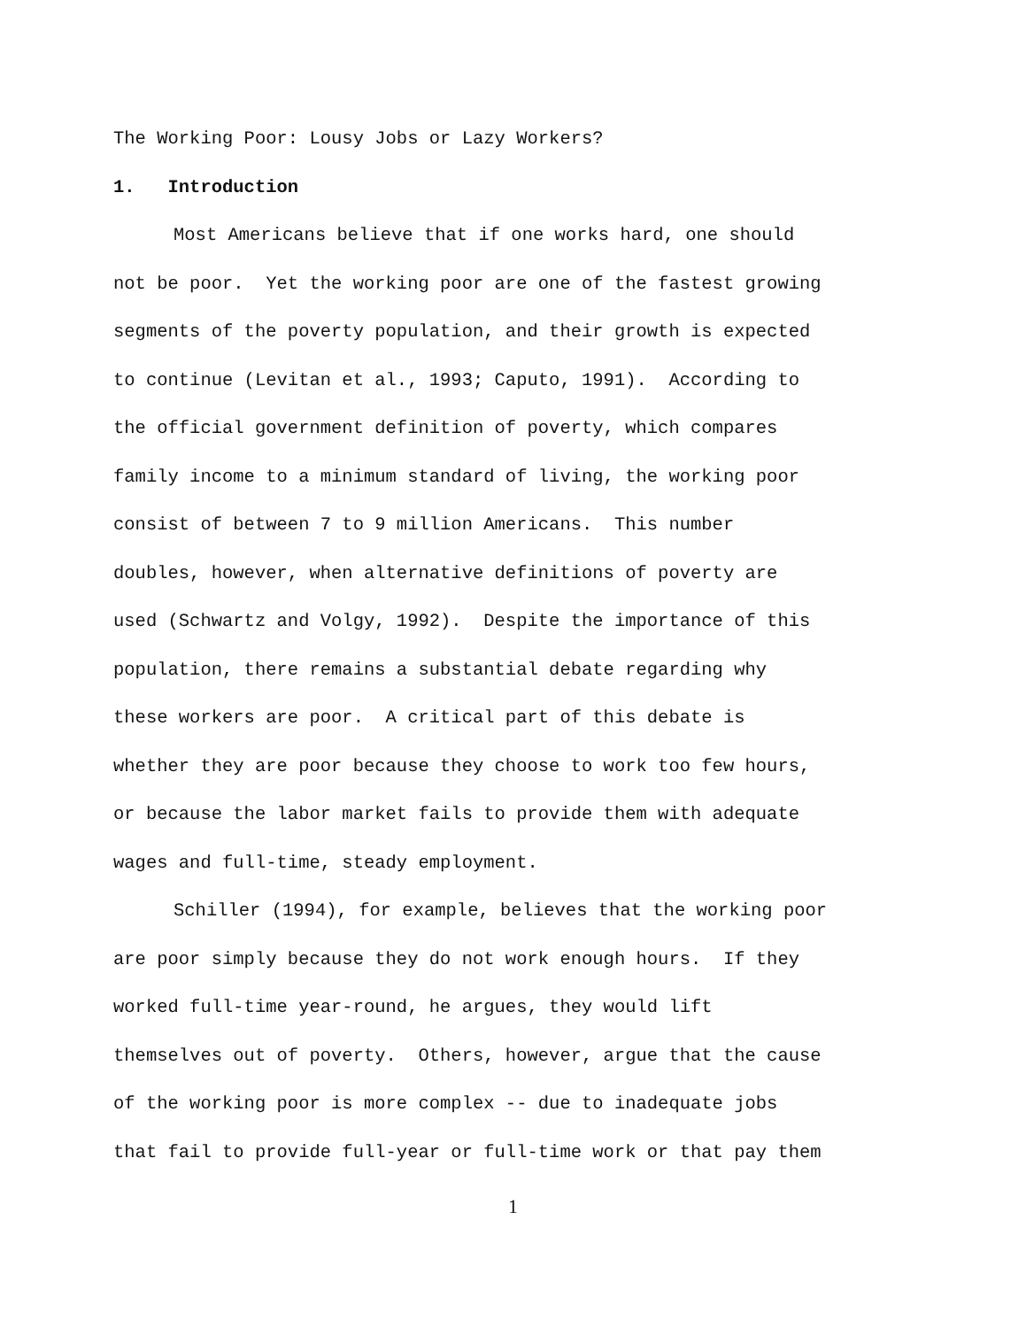The Working Poor: Lousy Jobs or Lazy Workers?
1. Introduction
Most Americans believe that if one works hard, one should
not be poor. Yet the working poor are one of the fastest growing
segments of the poverty population, and their growth is expected
to continue (Levitan et al., 1993; Caputo, 1991). According to
the official government definition of poverty, which compares
family income to a minimum standard of living, the working poor
consist of between 7 to 9 million Americans. This number
doubles, however, when alternative definitions of poverty are
used (Schwartz and Volgy, 1992). Despite the importance of this
population, there remains a substantial debate regarding why
these workers are poor. A critical part of this debate is
whether they are poor because they choose to work too few hours,
or because the labor market fails to provide them with adequate
wages and full-time, steady employment.
Schiller (1994), for example, believes that the working poor
are poor simply because they do not work enough hours. If they
worked full-time year-round, he argues, they would lift
themselves out of poverty. Others, however, argue that the cause
of the working poor is more complex -- due to inadequate jobs
that fail to provide full-year or full-time work or that pay them
1